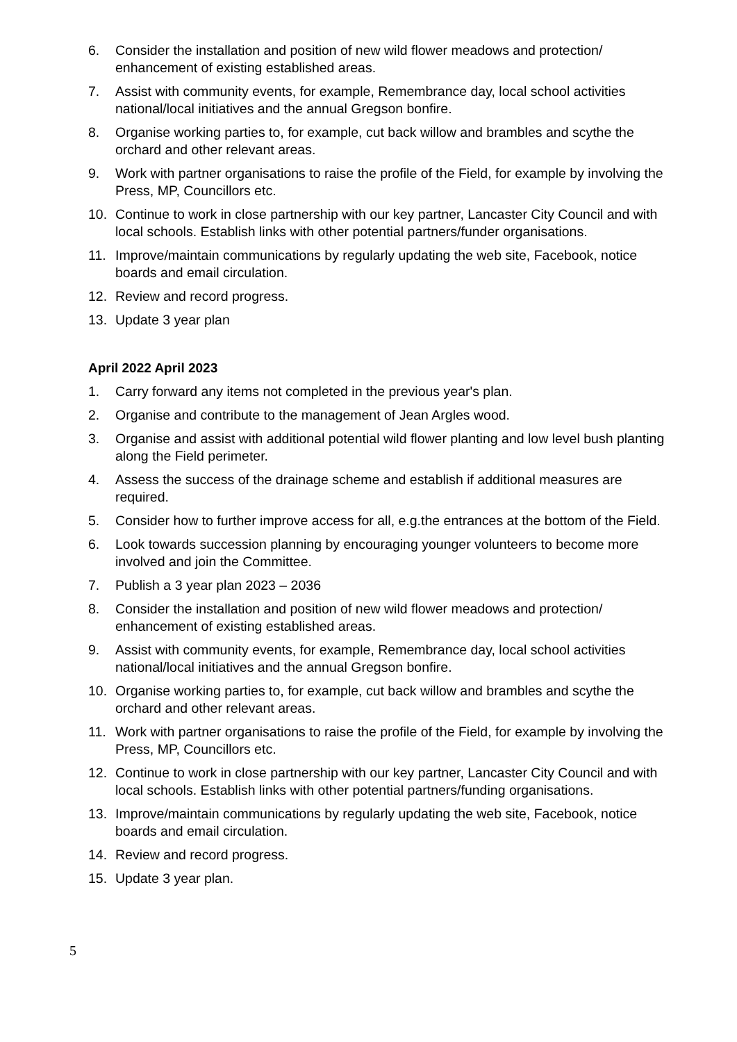6. Consider the installation and position of new wild flower meadows and protection/ enhancement of existing established areas.
7. Assist with community events, for example, Remembrance day, local school activities national/local initiatives and the annual Gregson bonfire.
8. Organise working parties to, for example, cut back willow and brambles and scythe the orchard and other relevant areas.
9. Work with partner organisations to raise the profile of the Field, for example by involving the Press, MP, Councillors etc.
10. Continue to work in close partnership with our key partner, Lancaster City Council and with local schools. Establish links with other potential partners/funder organisations.
11. Improve/maintain communications by regularly updating the web site, Facebook, notice boards and email circulation.
12. Review and record progress.
13. Update 3 year plan
April 2022 April 2023
1. Carry forward any items not completed in the previous year's plan.
2. Organise and contribute to the management of Jean Argles wood.
3. Organise and assist with additional potential wild flower planting and low level bush planting along the Field perimeter.
4. Assess the success of the drainage scheme and establish if additional measures are required.
5. Consider how to further improve access for all, e.g.the entrances at the bottom of the Field.
6. Look towards succession planning by encouraging younger volunteers to become more involved and join the Committee.
7. Publish a 3 year plan 2023 – 2036
8. Consider the installation and position of new wild flower meadows and protection/ enhancement of existing established areas.
9. Assist with community events, for example, Remembrance day, local school activities national/local initiatives and the annual Gregson bonfire.
10. Organise working parties to, for example, cut back willow and brambles and scythe the orchard and other relevant areas.
11. Work with partner organisations to raise the profile of the Field, for example by involving the Press, MP, Councillors etc.
12. Continue to work in close partnership with our key partner, Lancaster City Council and with local schools. Establish links with other potential partners/funding organisations.
13. Improve/maintain communications by regularly updating the web site, Facebook, notice boards and email circulation.
14. Review and record progress.
15. Update 3 year plan.
5